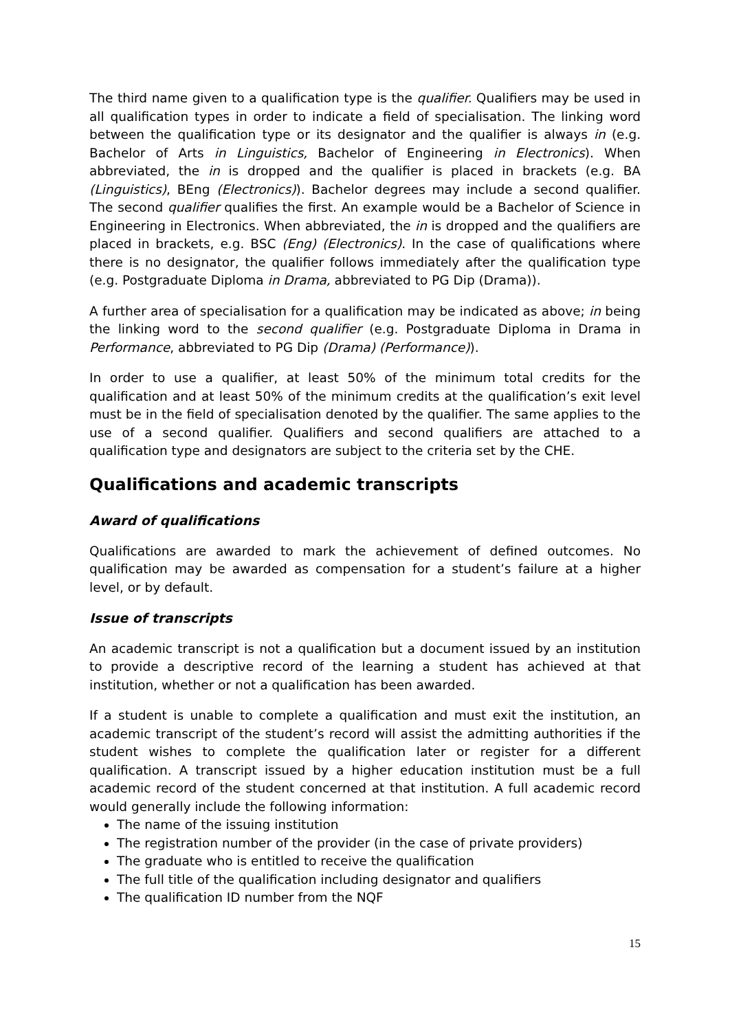The third name given to a qualification type is the qualifier. Qualifiers may be used in all qualification types in order to indicate a field of specialisation. The linking word between the qualification type or its designator and the qualifier is always in (e.g. Bachelor of Arts in Linguistics, Bachelor of Engineering in Electronics). When abbreviated, the in is dropped and the qualifier is placed in brackets (e.g. BA (Linguistics), BEng (Electronics)). Bachelor degrees may include a second qualifier. The second qualifier qualifies the first. An example would be a Bachelor of Science in Engineering in Electronics. When abbreviated, the in is dropped and the qualifiers are placed in brackets, e.g. BSC (Eng) (Electronics). In the case of qualifications where there is no designator, the qualifier follows immediately after the qualification type (e.g. Postgraduate Diploma in Drama, abbreviated to PG Dip (Drama)).
A further area of specialisation for a qualification may be indicated as above; in being the linking word to the second qualifier (e.g. Postgraduate Diploma in Drama in Performance, abbreviated to PG Dip (Drama) (Performance)).
In order to use a qualifier, at least 50% of the minimum total credits for the qualification and at least 50% of the minimum credits at the qualification’s exit level must be in the field of specialisation denoted by the qualifier. The same applies to the use of a second qualifier. Qualifiers and second qualifiers are attached to a qualification type and designators are subject to the criteria set by the CHE.
Qualifications and academic transcripts
Award of qualifications
Qualifications are awarded to mark the achievement of defined outcomes. No qualification may be awarded as compensation for a student’s failure at a higher level, or by default.
Issue of transcripts
An academic transcript is not a qualification but a document issued by an institution to provide a descriptive record of the learning a student has achieved at that institution, whether or not a qualification has been awarded.
If a student is unable to complete a qualification and must exit the institution, an academic transcript of the student’s record will assist the admitting authorities if the student wishes to complete the qualification later or register for a different qualification. A transcript issued by a higher education institution must be a full academic record of the student concerned at that institution. A full academic record would generally include the following information:
The name of the issuing institution
The registration number of the provider (in the case of private providers)
The graduate who is entitled to receive the qualification
The full title of the qualification including designator and qualifiers
The qualification ID number from the NQF
15